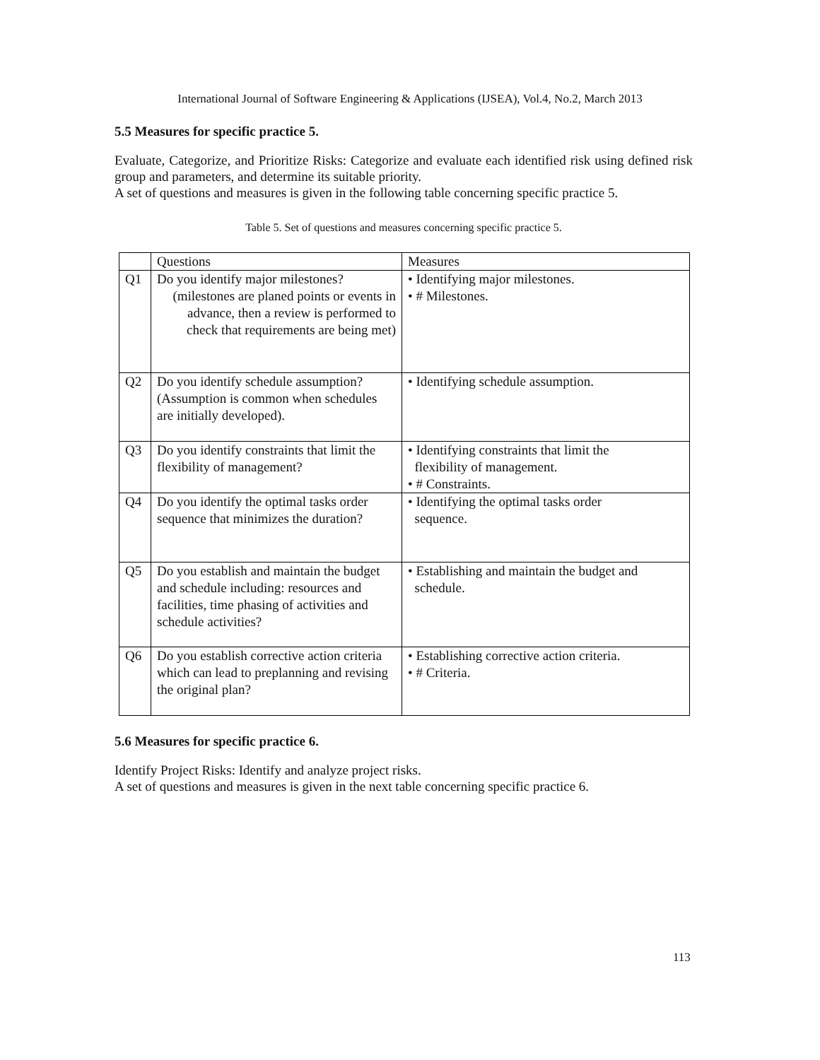International Journal of Software Engineering & Applications (IJSEA), Vol.4, No.2, March 2013
5.5 Measures for specific practice 5.
Evaluate, Categorize, and Prioritize Risks: Categorize and evaluate each identified risk using defined risk group and parameters, and determine its suitable priority.
A set of questions and measures is given in the following table concerning specific practice 5.
Table 5. Set of questions and measures concerning specific practice 5.
| | Questions | Measures |
| Q1 | Do you identify major milestones? (milestones are planed points or events in advance, then a review is performed to check that requirements are being met) | • Identifying major milestones. • # Milestones. |
| Q2 | Do you identify schedule assumption? (Assumption is common when schedules are initially developed). | • Identifying schedule assumption. |
| Q3 | Do you identify constraints that limit the flexibility of management? | • Identifying constraints that limit the flexibility of management. • # Constraints. |
| Q4 | Do you identify the optimal tasks order sequence that minimizes the duration? | • Identifying the optimal tasks order sequence. |
| Q5 | Do you establish and maintain the budget and schedule including: resources and facilities, time phasing of activities and schedule activities? | • Establishing and maintain the budget and schedule. |
| Q6 | Do you establish corrective action criteria which can lead to preplanning and revising the original plan? | • Establishing corrective action criteria. • # Criteria. |
5.6 Measures for specific practice 6.
Identify Project Risks: Identify and analyze project risks.
A set of questions and measures is given in the next table concerning specific practice 6.
113